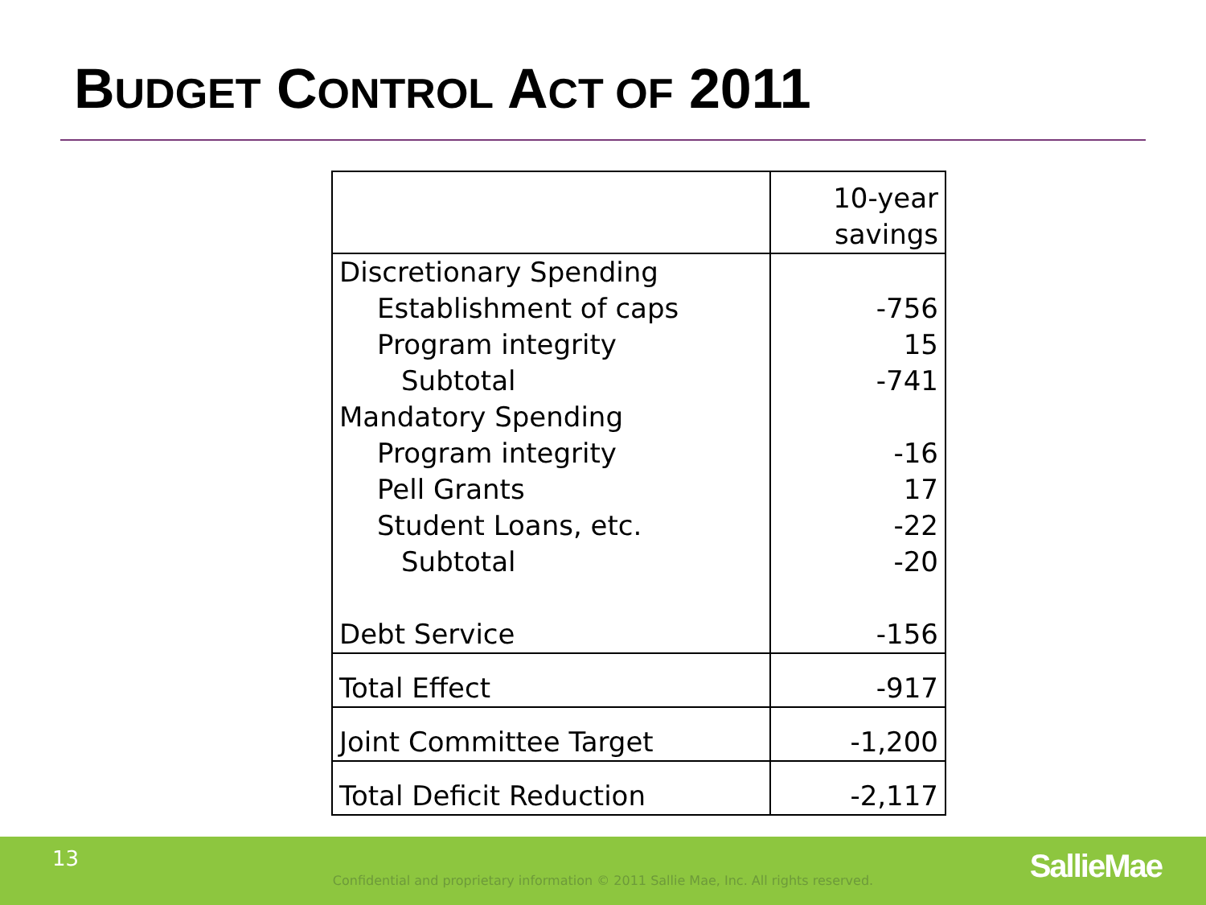BUDGET CONTROL ACT OF 2011
| | 10-year savings |
| --- | --- |
| Discretionary Spending | |
| Establishment of caps | -756 |
| Program integrity | 15 |
| Subtotal | -741 |
| Mandatory Spending | |
| Program integrity | -16 |
| Pell Grants | 17 |
| Student Loans, etc. | -22 |
| Subtotal | -20 |
| Debt Service | -156 |
| Total Effect | -917 |
| Joint Committee Target | -1,200 |
| Total Deficit Reduction | -2,117 |
13
Confidential and proprietary information © 2011 Sallie Mae, Inc. All rights reserved. SallieMae